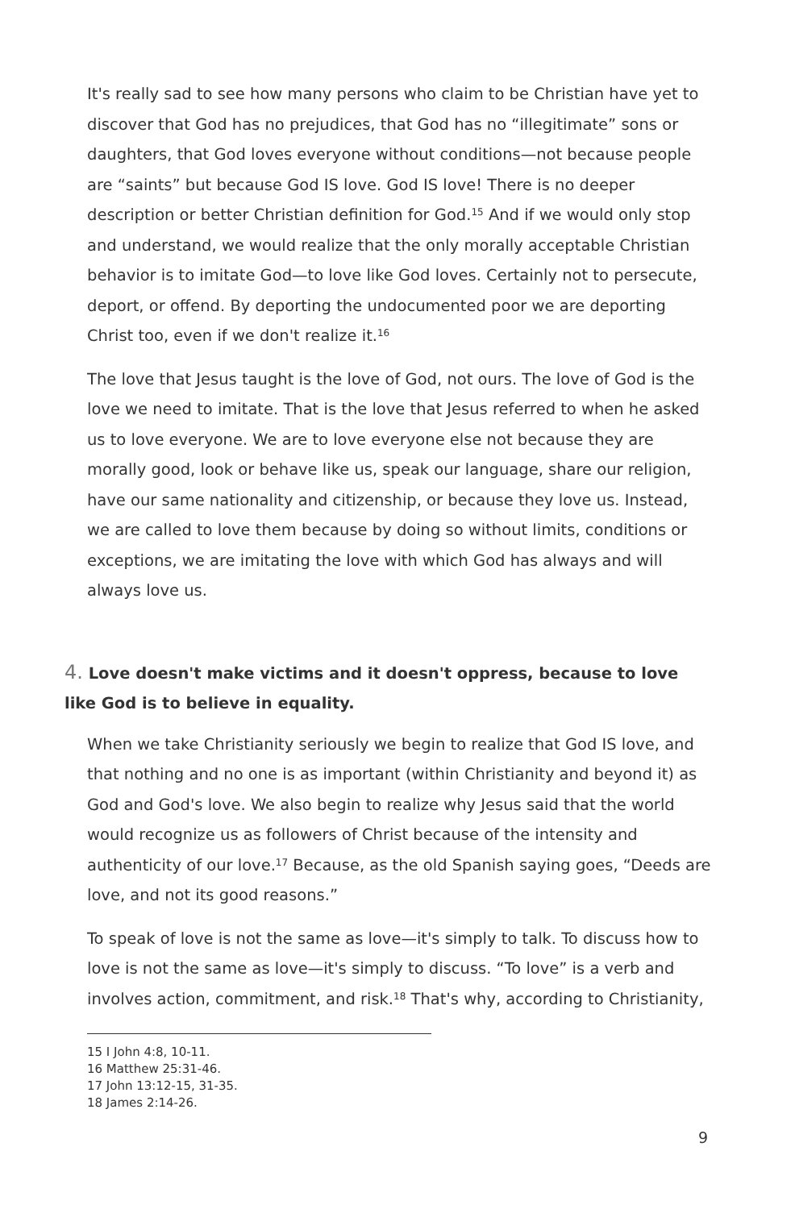It's really sad to see how many persons who claim to be Christian have yet to discover that God has no prejudices, that God has no “illegitimate” sons or daughters, that God loves everyone without conditions—not because people are “saints” but because God IS love. God IS love! There is no deeper description or better Christian definition for God.<sup>15</sup> And if we would only stop and understand, we would realize that the only morally acceptable Christian behavior is to imitate God—to love like God loves. Certainly not to persecute, deport, or offend. By deporting the undocumented poor we are deporting Christ too, even if we don't realize it.<sup>16</sup>
The love that Jesus taught is the love of God, not ours. The love of God is the love we need to imitate. That is the love that Jesus referred to when he asked us to love everyone. We are to love everyone else not because they are morally good, look or behave like us, speak our language, share our religion, have our same nationality and citizenship, or because they love us. Instead, we are called to love them because by doing so without limits, conditions or exceptions, we are imitating the love with which God has always and will always love us.
4. Love doesn't make victims and it doesn't oppress, because to love like God is to believe in equality.
When we take Christianity seriously we begin to realize that God IS love, and that nothing and no one is as important (within Christianity and beyond it) as God and God's love. We also begin to realize why Jesus said that the world would recognize us as followers of Christ because of the intensity and authenticity of our love.<sup>17</sup> Because, as the old Spanish saying goes, “Deeds are love, and not its good reasons.”
To speak of love is not the same as love—it's simply to talk. To discuss how to love is not the same as love—it's simply to discuss. “To love” is a verb and involves action, commitment, and risk.<sup>18</sup> That's why, according to Christianity,
15 I John 4:8, 10-11.
16 Matthew 25:31-46.
17 John 13:12-15, 31-35.
18 James 2:14-26.
9